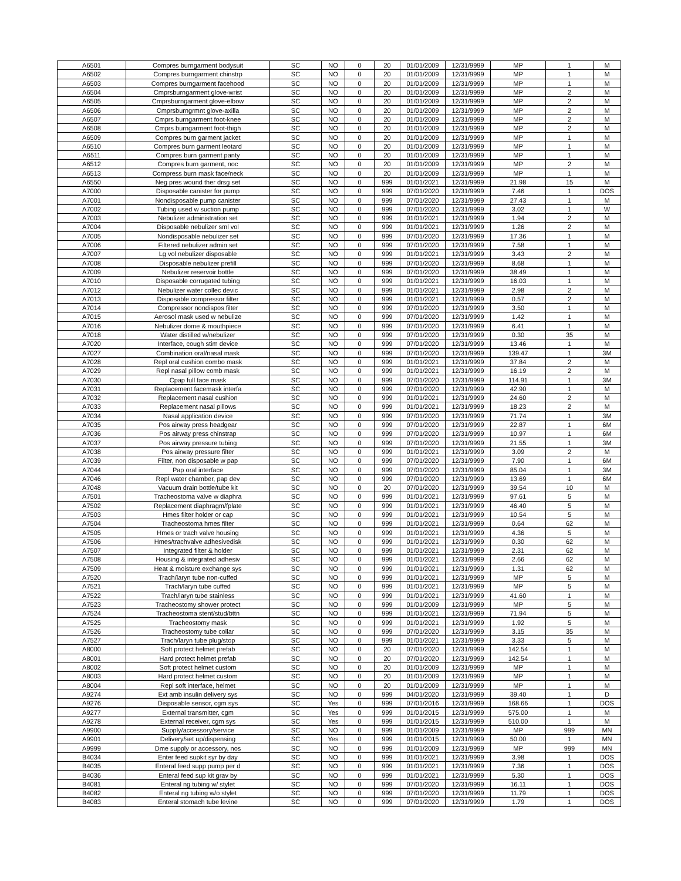| A6501 | Compres burngarment bodysuit | SC | NO | 0 | 20 | 01/01/2009 | 12/31/9999 | MP | 1 | M |
| A6502 | Compres burngarment chinstrp | SC | NO | 0 | 20 | 01/01/2009 | 12/31/9999 | MP | 1 | M |
| A6503 | Compres burngarment facehood | SC | NO | 0 | 20 | 01/01/2009 | 12/31/9999 | MP | 1 | M |
| A6504 | Cmprsburngarment glove-wrist | SC | NO | 0 | 20 | 01/01/2009 | 12/31/9999 | MP | 2 | M |
| A6505 | Cmprsburngarment glove-elbow | SC | NO | 0 | 20 | 01/01/2009 | 12/31/9999 | MP | 2 | M |
| A6506 | Cmprsburngrmnt glove-axilla | SC | NO | 0 | 20 | 01/01/2009 | 12/31/9999 | MP | 2 | M |
| A6507 | Cmprs burngarment foot-knee | SC | NO | 0 | 20 | 01/01/2009 | 12/31/9999 | MP | 2 | M |
| A6508 | Cmprs burngarment foot-thigh | SC | NO | 0 | 20 | 01/01/2009 | 12/31/9999 | MP | 2 | M |
| A6509 | Compres burn garment jacket | SC | NO | 0 | 20 | 01/01/2009 | 12/31/9999 | MP | 1 | M |
| A6510 | Compres burn garment leotard | SC | NO | 0 | 20 | 01/01/2009 | 12/31/9999 | MP | 1 | M |
| A6511 | Compres burn garment panty | SC | NO | 0 | 20 | 01/01/2009 | 12/31/9999 | MP | 1 | M |
| A6512 | Compres burn garment, noc | SC | NO | 0 | 20 | 01/01/2009 | 12/31/9999 | MP | 2 | M |
| A6513 | Compress burn mask face/neck | SC | NO | 0 | 20 | 01/01/2009 | 12/31/9999 | MP | 1 | M |
| A6550 | Neg pres wound ther drsg set | SC | NO | 0 | 999 | 01/01/2021 | 12/31/9999 | 21.98 | 15 | M |
| A7000 | Disposable canister for pump | SC | NO | 0 | 999 | 07/01/2020 | 12/31/9999 | 7.46 | 1 | DOS |
| A7001 | Nondisposable pump canister | SC | NO | 0 | 999 | 07/01/2020 | 12/31/9999 | 27.43 | 1 | M |
| A7002 | Tubing used w suction pump | SC | NO | 0 | 999 | 07/01/2020 | 12/31/9999 | 3.02 | 1 | W |
| A7003 | Nebulizer administration set | SC | NO | 0 | 999 | 01/01/2021 | 12/31/9999 | 1.94 | 2 | M |
| A7004 | Disposable nebulizer sml vol | SC | NO | 0 | 999 | 01/01/2021 | 12/31/9999 | 1.26 | 2 | M |
| A7005 | Nondisposable nebulizer set | SC | NO | 0 | 999 | 07/01/2020 | 12/31/9999 | 17.36 | 1 | M |
| A7006 | Filtered nebulizer admin set | SC | NO | 0 | 999 | 07/01/2020 | 12/31/9999 | 7.58 | 1 | M |
| A7007 | Lg vol nebulizer disposable | SC | NO | 0 | 999 | 01/01/2021 | 12/31/9999 | 3.43 | 2 | M |
| A7008 | Disposable nebulizer prefill | SC | NO | 0 | 999 | 07/01/2020 | 12/31/9999 | 8.68 | 1 | M |
| A7009 | Nebulizer reservoir bottle | SC | NO | 0 | 999 | 07/01/2020 | 12/31/9999 | 38.49 | 1 | M |
| A7010 | Disposable corrugated tubing | SC | NO | 0 | 999 | 01/01/2021 | 12/31/9999 | 16.03 | 1 | M |
| A7012 | Nebulizer water collec devic | SC | NO | 0 | 999 | 01/01/2021 | 12/31/9999 | 2.98 | 2 | M |
| A7013 | Disposable compressor filter | SC | NO | 0 | 999 | 01/01/2021 | 12/31/9999 | 0.57 | 2 | M |
| A7014 | Compressor nondispos filter | SC | NO | 0 | 999 | 07/01/2020 | 12/31/9999 | 3.50 | 1 | M |
| A7015 | Aerosol mask used w nebulize | SC | NO | 0 | 999 | 07/01/2020 | 12/31/9999 | 1.42 | 1 | M |
| A7016 | Nebulizer dome & mouthpiece | SC | NO | 0 | 999 | 07/01/2020 | 12/31/9999 | 6.41 | 1 | M |
| A7018 | Water distilled w/nebulizer | SC | NO | 0 | 999 | 07/01/2020 | 12/31/9999 | 0.30 | 35 | M |
| A7020 | Interface, cough stim device | SC | NO | 0 | 999 | 07/01/2020 | 12/31/9999 | 13.46 | 1 | M |
| A7027 | Combination oral/nasal mask | SC | NO | 0 | 999 | 07/01/2020 | 12/31/9999 | 139.47 | 1 | 3M |
| A7028 | Repl oral cushion combo mask | SC | NO | 0 | 999 | 01/01/2021 | 12/31/9999 | 37.84 | 2 | M |
| A7029 | Repl nasal pillow comb mask | SC | NO | 0 | 999 | 01/01/2021 | 12/31/9999 | 16.19 | 2 | M |
| A7030 | Cpap full face mask | SC | NO | 0 | 999 | 07/01/2020 | 12/31/9999 | 114.91 | 1 | 3M |
| A7031 | Replacement facemask interfa | SC | NO | 0 | 999 | 07/01/2020 | 12/31/9999 | 42.90 | 1 | M |
| A7032 | Replacement nasal cushion | SC | NO | 0 | 999 | 01/01/2021 | 12/31/9999 | 24.60 | 2 | M |
| A7033 | Replacement nasal pillows | SC | NO | 0 | 999 | 01/01/2021 | 12/31/9999 | 18.23 | 2 | M |
| A7034 | Nasal application device | SC | NO | 0 | 999 | 07/01/2020 | 12/31/9999 | 71.74 | 1 | 3M |
| A7035 | Pos airway press headgear | SC | NO | 0 | 999 | 07/01/2020 | 12/31/9999 | 22.87 | 1 | 6M |
| A7036 | Pos airway press chinstrap | SC | NO | 0 | 999 | 07/01/2020 | 12/31/9999 | 10.97 | 1 | 6M |
| A7037 | Pos airway pressure tubing | SC | NO | 0 | 999 | 07/01/2020 | 12/31/9999 | 21.55 | 1 | 3M |
| A7038 | Pos airway pressure filter | SC | NO | 0 | 999 | 01/01/2021 | 12/31/9999 | 3.09 | 2 | M |
| A7039 | Filter, non disposable w pap | SC | NO | 0 | 999 | 07/01/2020 | 12/31/9999 | 7.90 | 1 | 6M |
| A7044 | Pap oral interface | SC | NO | 0 | 999 | 07/01/2020 | 12/31/9999 | 85.04 | 1 | 3M |
| A7046 | Repl water chamber, pap dev | SC | NO | 0 | 999 | 07/01/2020 | 12/31/9999 | 13.69 | 1 | 6M |
| A7048 | Vacuum drain bottle/tube kit | SC | NO | 0 | 20 | 07/01/2020 | 12/31/9999 | 39.54 | 10 | M |
| A7501 | Tracheostoma valve w diaphra | SC | NO | 0 | 999 | 01/01/2021 | 12/31/9999 | 97.61 | 5 | M |
| A7502 | Replacement diaphragm/fplate | SC | NO | 0 | 999 | 01/01/2021 | 12/31/9999 | 46.40 | 5 | M |
| A7503 | Hmes filter holder or cap | SC | NO | 0 | 999 | 01/01/2021 | 12/31/9999 | 10.54 | 5 | M |
| A7504 | Tracheostoma hmes filter | SC | NO | 0 | 999 | 01/01/2021 | 12/31/9999 | 0.64 | 62 | M |
| A7505 | Hmes or trach valve housing | SC | NO | 0 | 999 | 01/01/2021 | 12/31/9999 | 4.36 | 5 | M |
| A7506 | Hmes/trachvalve adhesivedisk | SC | NO | 0 | 999 | 01/01/2021 | 12/31/9999 | 0.30 | 62 | M |
| A7507 | Integrated filter & holder | SC | NO | 0 | 999 | 01/01/2021 | 12/31/9999 | 2.31 | 62 | M |
| A7508 | Housing & integrated adhesiv | SC | NO | 0 | 999 | 01/01/2021 | 12/31/9999 | 2.66 | 62 | M |
| A7509 | Heat & moisture exchange sys | SC | NO | 0 | 999 | 01/01/2021 | 12/31/9999 | 1.31 | 62 | M |
| A7520 | Trach/laryn tube non-cuffed | SC | NO | 0 | 999 | 01/01/2021 | 12/31/9999 | MP | 5 | M |
| A7521 | Trach/laryn tube cuffed | SC | NO | 0 | 999 | 01/01/2021 | 12/31/9999 | MP | 5 | M |
| A7522 | Trach/laryn tube stainless | SC | NO | 0 | 999 | 01/01/2021 | 12/31/9999 | 41.60 | 1 | M |
| A7523 | Tracheostomy shower protect | SC | NO | 0 | 999 | 01/01/2009 | 12/31/9999 | MP | 5 | M |
| A7524 | Tracheostoma stent/stud/bttn | SC | NO | 0 | 999 | 01/01/2021 | 12/31/9999 | 71.94 | 5 | M |
| A7525 | Tracheostomy mask | SC | NO | 0 | 999 | 01/01/2021 | 12/31/9999 | 1.92 | 5 | M |
| A7526 | Tracheostomy tube collar | SC | NO | 0 | 999 | 07/01/2020 | 12/31/9999 | 3.15 | 35 | M |
| A7527 | Trach/laryn tube plug/stop | SC | NO | 0 | 999 | 01/01/2021 | 12/31/9999 | 3.33 | 5 | M |
| A8000 | Soft protect helmet prefab | SC | NO | 0 | 20 | 07/01/2020 | 12/31/9999 | 142.54 | 1 | M |
| A8001 | Hard protect helmet prefab | SC | NO | 0 | 20 | 07/01/2020 | 12/31/9999 | 142.54 | 1 | M |
| A8002 | Soft protect helmet custom | SC | NO | 0 | 20 | 01/01/2009 | 12/31/9999 | MP | 1 | M |
| A8003 | Hard protect helmet custom | SC | NO | 0 | 20 | 01/01/2009 | 12/31/9999 | MP | 1 | M |
| A8004 | Repl soft interface, helmet | SC | NO | 0 | 20 | 01/01/2009 | 12/31/9999 | MP | 1 | M |
| A9274 | Ext amb insulin delivery sys | SC | NO | 0 | 999 | 04/01/2020 | 12/31/9999 | 39.40 | 1 | D |
| A9276 | Disposable sensor, cgm sys | SC | Yes | 0 | 999 | 07/01/2016 | 12/31/9999 | 168.66 | 1 | DOS |
| A9277 | External transmitter, cgm | SC | Yes | 0 | 999 | 01/01/2015 | 12/31/9999 | 575.00 | 1 | M |
| A9278 | External receiver, cgm sys | SC | Yes | 0 | 999 | 01/01/2015 | 12/31/9999 | 510.00 | 1 | M |
| A9900 | Supply/accessory/service | SC | NO | 0 | 999 | 01/01/2009 | 12/31/9999 | MP | 999 | MN |
| A9901 | Delivery/set up/dispensing | SC | Yes | 0 | 999 | 01/01/2015 | 12/31/9999 | 50.00 | 1 | MN |
| A9999 | Dme supply or accessory, nos | SC | NO | 0 | 999 | 01/01/2009 | 12/31/9999 | MP | 999 | MN |
| B4034 | Enter feed supkit syr by day | SC | NO | 0 | 999 | 01/01/2021 | 12/31/9999 | 3.98 | 1 | DOS |
| B4035 | Enteral feed supp pump per d | SC | NO | 0 | 999 | 01/01/2021 | 12/31/9999 | 7.36 | 1 | DOS |
| B4036 | Enteral feed sup kit grav by | SC | NO | 0 | 999 | 01/01/2021 | 12/31/9999 | 5.30 | 1 | DOS |
| B4081 | Enteral ng tubing w/ stylet | SC | NO | 0 | 999 | 07/01/2020 | 12/31/9999 | 16.11 | 1 | DOS |
| B4082 | Enteral ng tubing w/o stylet | SC | NO | 0 | 999 | 07/01/2020 | 12/31/9999 | 11.79 | 1 | DOS |
| B4083 | Enteral stomach tube levine | SC | NO | 0 | 999 | 07/01/2020 | 12/31/9999 | 1.79 | 1 | DOS |